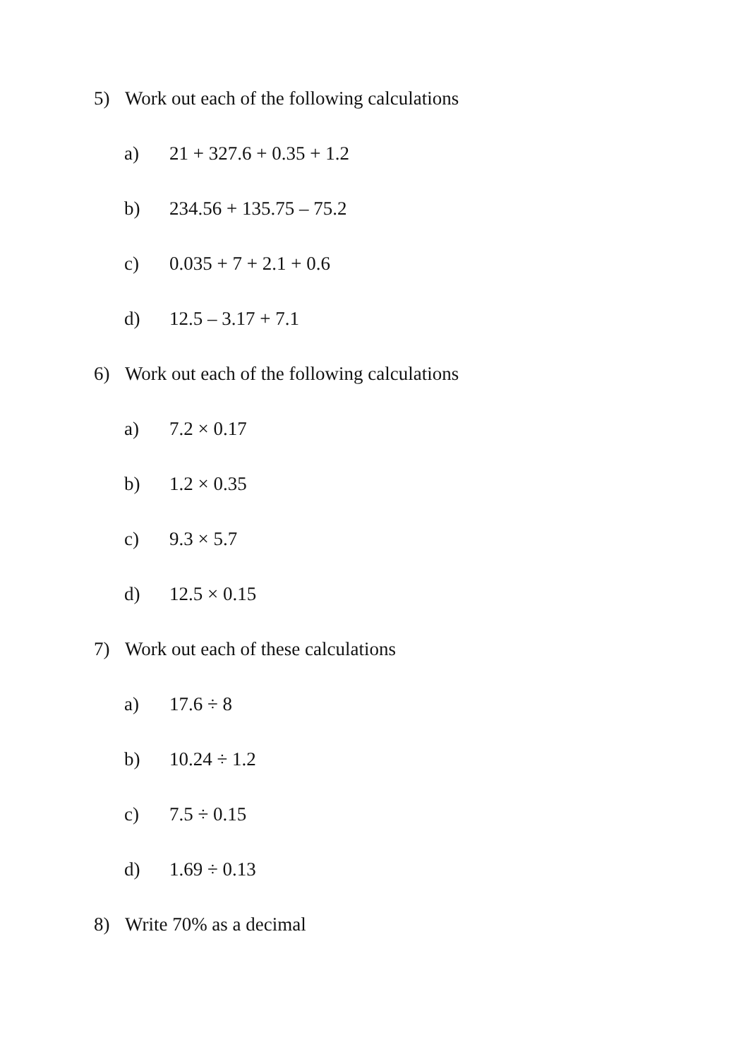5) Work out each of the following calculations
a) 21 + 327.6 + 0.35 + 1.2
b) 234.56 + 135.75 – 75.2
c) 0.035 + 7 + 2.1 + 0.6
d) 12.5 – 3.17 + 7.1
6) Work out each of the following calculations
a) 7.2 × 0.17
b) 1.2 × 0.35
c) 9.3 × 5.7
d) 12.5 × 0.15
7) Work out each of these calculations
a) 17.6 ÷ 8
b) 10.24 ÷ 1.2
c) 7.5 ÷ 0.15
d) 1.69 ÷ 0.13
8) Write 70% as a decimal